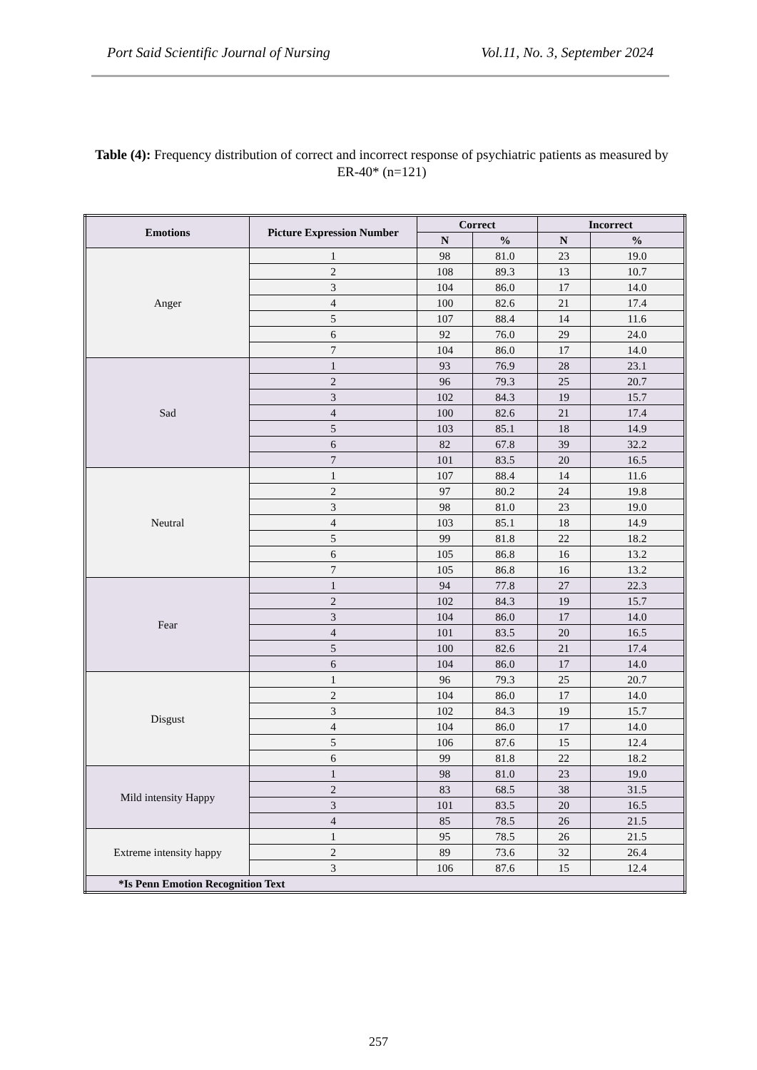Port Said Scientific Journal of Nursing Vol.11, No. 3, September 2024
Table (4): Frequency distribution of correct and incorrect response of psychiatric patients as measured by ER-40* (n=121)
| Emotions | Picture Expression Number | Correct | | Incorrect | |
| --- | --- | --- | --- | --- | --- |
| | | N | % | N | % |
| Anger | 1 | 98 | 81.0 | 23 | 19.0 |
| | 2 | 108 | 89.3 | 13 | 10.7 |
| | 3 | 104 | 86.0 | 17 | 14.0 |
| | 4 | 100 | 82.6 | 21 | 17.4 |
| | 5 | 107 | 88.4 | 14 | 11.6 |
| | 6 | 92 | 76.0 | 29 | 24.0 |
| | 7 | 104 | 86.0 | 17 | 14.0 |
| Sad | 1 | 93 | 76.9 | 28 | 23.1 |
| | 2 | 96 | 79.3 | 25 | 20.7 |
| | 3 | 102 | 84.3 | 19 | 15.7 |
| | 4 | 100 | 82.6 | 21 | 17.4 |
| | 5 | 103 | 85.1 | 18 | 14.9 |
| | 6 | 82 | 67.8 | 39 | 32.2 |
| | 7 | 101 | 83.5 | 20 | 16.5 |
| Neutral | 1 | 107 | 88.4 | 14 | 11.6 |
| | 2 | 97 | 80.2 | 24 | 19.8 |
| | 3 | 98 | 81.0 | 23 | 19.0 |
| | 4 | 103 | 85.1 | 18 | 14.9 |
| | 5 | 99 | 81.8 | 22 | 18.2 |
| | 6 | 105 | 86.8 | 16 | 13.2 |
| | 7 | 105 | 86.8 | 16 | 13.2 |
| Fear | 1 | 94 | 77.8 | 27 | 22.3 |
| | 2 | 102 | 84.3 | 19 | 15.7 |
| | 3 | 104 | 86.0 | 17 | 14.0 |
| | 4 | 101 | 83.5 | 20 | 16.5 |
| | 5 | 100 | 82.6 | 21 | 17.4 |
| | 6 | 104 | 86.0 | 17 | 14.0 |
| Disgust | 1 | 96 | 79.3 | 25 | 20.7 |
| | 2 | 104 | 86.0 | 17 | 14.0 |
| | 3 | 102 | 84.3 | 19 | 15.7 |
| | 4 | 104 | 86.0 | 17 | 14.0 |
| | 5 | 106 | 87.6 | 15 | 12.4 |
| | 6 | 99 | 81.8 | 22 | 18.2 |
| Mild intensity Happy | 1 | 98 | 81.0 | 23 | 19.0 |
| | 2 | 83 | 68.5 | 38 | 31.5 |
| | 3 | 101 | 83.5 | 20 | 16.5 |
| | 4 | 85 | 78.5 | 26 | 21.5 |
| Extreme intensity happy | 1 | 95 | 78.5 | 26 | 21.5 |
| | 2 | 89 | 73.6 | 32 | 26.4 |
| | 3 | 106 | 87.6 | 15 | 12.4 |
| *Is Penn Emotion Recognition Text | | | | | |
257